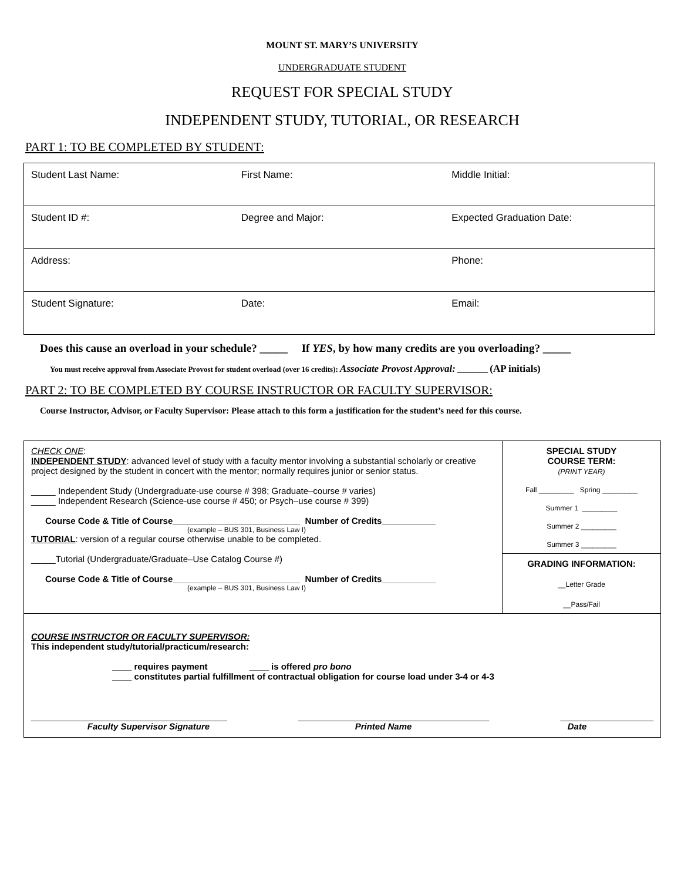MOUNT ST. MARY’S UNIVERSITY
UNDERGRADUATE STUDENT
REQUEST FOR SPECIAL STUDY
INDEPENDENT STUDY, TUTORIAL, OR RESEARCH
PART 1: TO BE COMPLETED BY STUDENT:
| Student Last Name: | First Name: | Middle Initial: |
| Student ID #: | Degree and Major: | Expected Graduation Date: |
| Address: | | Phone: |
| Student Signature: | Date: | Email: |
Does this cause an overload in your schedule? _____ If YES, by how many credits are you overloading? _____
You must receive approval from Associate Provost for student overload (over 16 credits): Associate Provost Approval: ________ (AP initials)
PART 2: TO BE COMPLETED BY COURSE INSTRUCTOR OR FACULTY SUPERVISOR:
Course Instructor, Advisor, or Faculty Supervisor: Please attach to this form a justification for the student’s need for this course.
| CHECK ONE : INDEPENDENT STUDY : advanced level of study with a faculty mentor involving a substantial scholarly or creative project designed by the student in concert with the mentor; normally requires junior or senior status. _____ Independent Study (Undergraduate-use course # 398; Graduate–course # varies) _____ Independent Research (Science-use course # 450; or Psych–use course # 399) Course Code & Title of Course__________________________ Number of Credits___________ (example – BUS 301, Business Law I) TUTORIAL : version of a regular course otherwise unable to be completed. _____Tutorial (Undergraduate/Graduate–Use Catalog Course #) Course Code & Title of Course__________________________ Number of Credits___________ (example – BUS 301, Business Law I) | SPECIAL STUDY COURSE TERM: (PRINT YEAR) Fall _________ Spring _________ Summer 1 _________ Summer 2 _________ Summer 3 _________ GRADING INFORMATION: __Letter Grade __Pass/Fail |
| COURSE INSTRUCTOR OR FACULTY SUPERVISOR: This independent study/tutorial/practicum/research: ____ requires payment ____ is offered pro bono ____ constitutes partial fulfillment of contractual obligation for course load under 3-4 or 4-3 ________________________________________ _______________________________________ ___________________ Faculty Supervisor Signature Printed Name Date | |